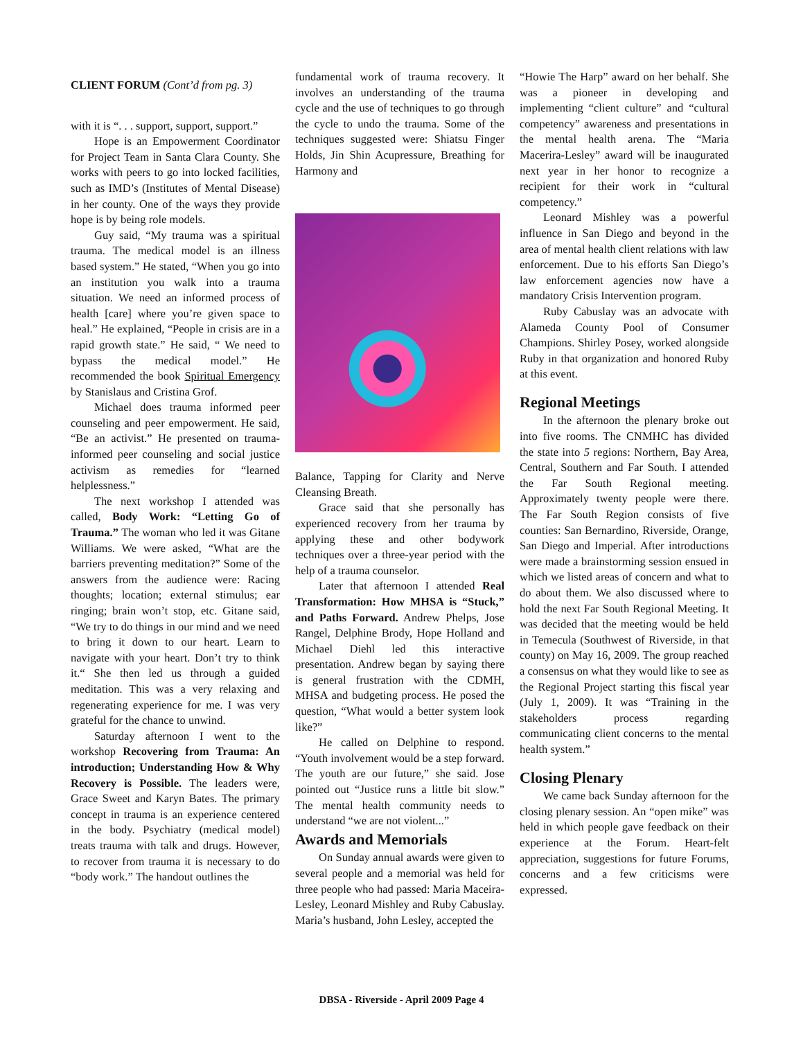CLIENT FORUM (Cont’d from pg. 3)
with it is “. . . support, support, support.”
Hope is an Empowerment Coordinator for Project Team in Santa Clara County. She works with peers to go into locked facilities, such as IMD’s (Institutes of Mental Disease) in her county. One of the ways they provide hope is by being role models.
Guy said, “My trauma was a spiritual trauma. The medical model is an illness based system.” He stated, “When you go into an institution you walk into a trauma situation. We need an informed process of health [care] where you’re given space to heal.” He explained, “People in crisis are in a rapid growth state.” He said, “ We need to bypass the medical model.” He recommended the book Spiritual Emergency by Stanislaus and Cristina Grof.
Michael does trauma informed peer counseling and peer empowerment. He said, “Be an activist.” He presented on trauma-informed peer counseling and social justice activism as remedies for “learned helplessness.”
The next workshop I attended was called, Body Work: “Letting Go of Trauma.” The woman who led it was Gitane Williams. We were asked, “What are the barriers preventing meditation?” Some of the answers from the audience were: Racing thoughts; location; external stimulus; ear ringing; brain won’t stop, etc. Gitane said, “We try to do things in our mind and we need to bring it down to our heart. Learn to navigate with your heart. Don’t try to think it.“ She then led us through a guided meditation. This was a very relaxing and regenerating experience for me. I was very grateful for the chance to unwind.
Saturday afternoon I went to the workshop Recovering from Trauma: An introduction; Understanding How & Why Recovery is Possible. The leaders were, Grace Sweet and Karyn Bates. The primary concept in trauma is an experience centered in the body. Psychiatry (medical model) treats trauma with talk and drugs. However, to recover from trauma it is necessary to do “body work.” The handout outlines the
fundamental work of trauma recovery. It involves an understanding of the trauma cycle and the use of techniques to go through the cycle to undo the trauma. Some of the techniques suggested were: Shiatsu Finger Holds, Jin Shin Acupressure, Breathing for Harmony and
Balance, Tapping for Clarity and Nerve Cleansing Breath.
Grace said that she personally has experienced recovery from her trauma by applying these and other bodywork techniques over a three-year period with the help of a trauma counselor.
Later that afternoon I attended Real Transformation: How MHSA is “Stuck,” and Paths Forward. Andrew Phelps, Jose Rangel, Delphine Brody, Hope Holland and Michael Diehl led this interactive presentation. Andrew began by saying there is general frustration with the CDMH, MHSA and budgeting process. He posed the question, “What would a better system look like?”
He called on Delphine to respond. “Youth involvement would be a step forward. The youth are our future,” she said. Jose pointed out “Justice runs a little bit slow.” The mental health community needs to understand “we are not violent...”
Awards and Memorials
On Sunday annual awards were given to several people and a memorial was held for three people who had passed: Maria Maceira-Lesley, Leonard Mishley and Ruby Cabuslay. Maria’s husband, John Lesley, accepted the
“Howie The Harp” award on her behalf. She was a pioneer in developing and implementing “client culture” and “cultural competency” awareness and presentations in the mental health arena. The “Maria Macerira-Lesley” award will be inaugurated next year in her honor to recognize a recipient for their work in “cultural competency.”
Leonard Mishley was a powerful influence in San Diego and beyond in the area of mental health client relations with law enforcement. Due to his efforts San Diego’s law enforcement agencies now have a mandatory Crisis Intervention program.
Ruby Cabuslay was an advocate with Alameda County Pool of Consumer Champions. Shirley Posey, worked alongside Ruby in that organization and honored Ruby at this event.
Regional Meetings
In the afternoon the plenary broke out into five rooms. The CNMHC has divided the state into 5 regions: Northern, Bay Area, Central, Southern and Far South. I attended the Far South Regional meeting. Approximately twenty people were there. The Far South Region consists of five counties: San Bernardino, Riverside, Orange, San Diego and Imperial. After introductions were made a brainstorming session ensued in which we listed areas of concern and what to do about them. We also discussed where to hold the next Far South Regional Meeting. It was decided that the meeting would be held in Temecula (Southwest of Riverside, in that county) on May 16, 2009. The group reached a consensus on what they would like to see as the Regional Project starting this fiscal year (July 1, 2009). It was “Training in the stakeholders process regarding communicating client concerns to the mental health system.”
Closing Plenary
We came back Sunday afternoon for the closing plenary session. An “open mike” was held in which people gave feedback on their experience at the Forum. Heart-felt appreciation, suggestions for future Forums, concerns and a few criticisms were expressed.
DBSA - Riverside - April 2009 Page 4